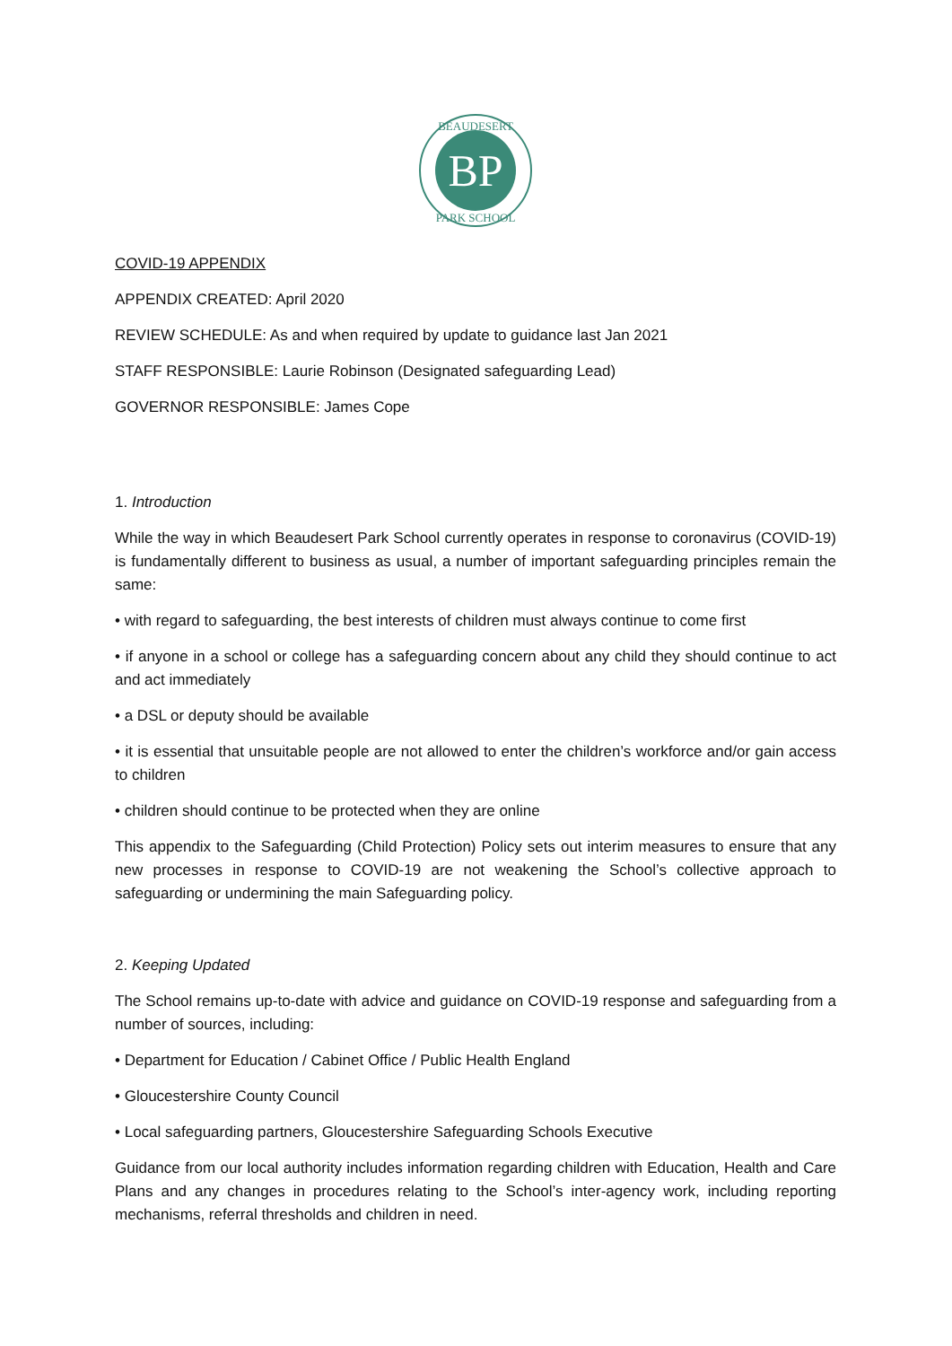BP
BEAUDESERT
PARK SCHOOL
COVID-19 APPENDIX
APPENDIX CREATED: April 2020
REVIEW SCHEDULE: As and when required by update to guidance last Jan 2021
STAFF RESPONSIBLE: Laurie Robinson (Designated safeguarding Lead)
GOVERNOR RESPONSIBLE: James Cope
1. Introduction
While the way in which Beaudesert Park School currently operates in response to coronavirus (COVID-19) is fundamentally different to business as usual, a number of important safeguarding principles remain the same:
• with regard to safeguarding, the best interests of children must always continue to come first
• if anyone in a school or college has a safeguarding concern about any child they should continue to act and act immediately
• a DSL or deputy should be available
• it is essential that unsuitable people are not allowed to enter the children’s workforce and/or gain access to children
• children should continue to be protected when they are online
This appendix to the Safeguarding (Child Protection) Policy sets out interim measures to ensure that any new processes in response to COVID-19 are not weakening the School’s collective approach to safeguarding or undermining the main Safeguarding policy.
2. Keeping Updated
The School remains up-to-date with advice and guidance on COVID-19 response and safeguarding from a number of sources, including:
• Department for Education / Cabinet Office / Public Health England
• Gloucestershire County Council
• Local safeguarding partners, Gloucestershire Safeguarding Schools Executive
Guidance from our local authority includes information regarding children with Education, Health and Care Plans and any changes in procedures relating to the School’s inter-agency work, including reporting mechanisms, referral thresholds and children in need.